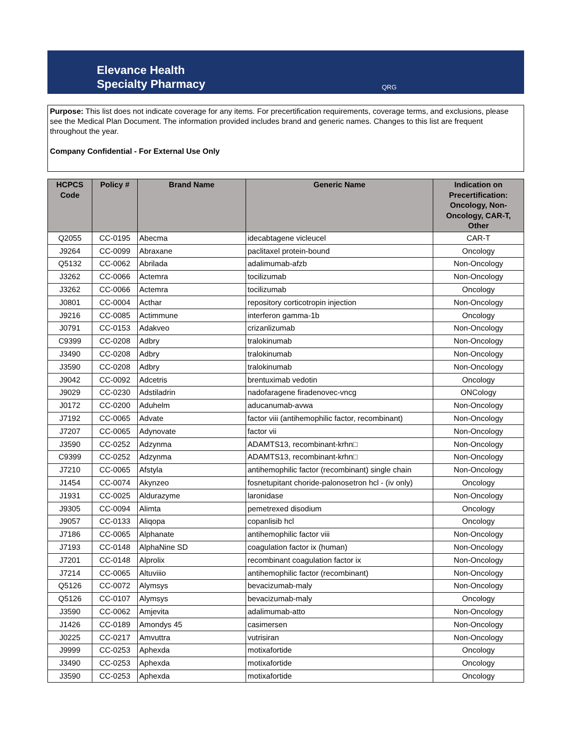Elevance Health
Specialty Pharmacy
QRG
Purpose: This list does not indicate coverage for any items. For precertification requirements, coverage terms, and exclusions, please see the Medical Plan Document. The information provided includes brand and generic names. Changes to this list are frequent throughout the year.
Company Confidential - For External Use Only
| HCPCS Code | Policy # | Brand Name | Generic Name | Indication on Precertification: Oncology, Non-Oncology, CAR-T, Other |
| --- | --- | --- | --- | --- |
| Q2055 | CC-0195 | Abecma | idecabtagene vicleucel | CAR-T |
| J9264 | CC-0099 | Abraxane | paclitaxel protein-bound | Oncology |
| Q5132 | CC-0062 | Abrilada | adalimumab-afzb | Non-Oncology |
| J3262 | CC-0066 | Actemra | tocilizumab | Non-Oncology |
| J3262 | CC-0066 | Actemra | tocilizumab | Oncology |
| J0801 | CC-0004 | Acthar | repository corticotropin injection | Non-Oncology |
| J9216 | CC-0085 | Actimmune | interferon gamma-1b | Oncology |
| J0791 | CC-0153 | Adakveo | crizanlizumab | Non-Oncology |
| C9399 | CC-0208 | Adbry | tralokinumab | Non-Oncology |
| J3490 | CC-0208 | Adbry | tralokinumab | Non-Oncology |
| J3590 | CC-0208 | Adbry | tralokinumab | Non-Oncology |
| J9042 | CC-0092 | Adcetris | brentuximab vedotin | Oncology |
| J9029 | CC-0230 | Adstiladrin | nadofaragene firadenovec-vncg | ONCology |
| J0172 | CC-0200 | Aduhelm | aducanumab-avwa | Non-Oncology |
| J7192 | CC-0065 | Advate | factor viii (antihemophilic factor, recombinant) | Non-Oncology |
| J7207 | CC-0065 | Adynovate | factor vii | Non-Oncology |
| J3590 | CC-0252 | Adzynma | ADAMTS13, recombinant-krhn□ | Non-Oncology |
| C9399 | CC-0252 | Adzynma | ADAMTS13, recombinant-krhn□ | Non-Oncology |
| J7210 | CC-0065 | Afstyla | antihemophilic factor (recombinant) single chain | Non-Oncology |
| J1454 | CC-0074 | Akynzeo | fosnetupitant choride-palonosetron hcl - (iv only) | Oncology |
| J1931 | CC-0025 | Aldurazyme | laronidase | Non-Oncology |
| J9305 | CC-0094 | Alimta | pemetrexed disodium | Oncology |
| J9057 | CC-0133 | Aliqopa | copanlisib hcl | Oncology |
| J7186 | CC-0065 | Alphanate | antihemophilic factor viii | Non-Oncology |
| J7193 | CC-0148 | AlphaNine SD | coagulation factor ix (human) | Non-Oncology |
| J7201 | CC-0148 | Alprolix | recombinant coagulation factor ix | Non-Oncology |
| J7214 | CC-0065 | Altuviiio | antihemophilic factor (recombinant) | Non-Oncology |
| Q5126 | CC-0072 | Alymsys | bevacizumab-maly | Non-Oncology |
| Q5126 | CC-0107 | Alymsys | bevacizumab-maly | Oncology |
| J3590 | CC-0062 | Amjevita | adalimumab-atto | Non-Oncology |
| J1426 | CC-0189 | Amondys 45 | casimersen | Non-Oncology |
| J0225 | CC-0217 | Amvuttra | vutrisiran | Non-Oncology |
| J9999 | CC-0253 | Aphexda | motixafortide | Oncology |
| J3490 | CC-0253 | Aphexda | motixafortide | Oncology |
| J3590 | CC-0253 | Aphexda | motixafortide | Oncology |